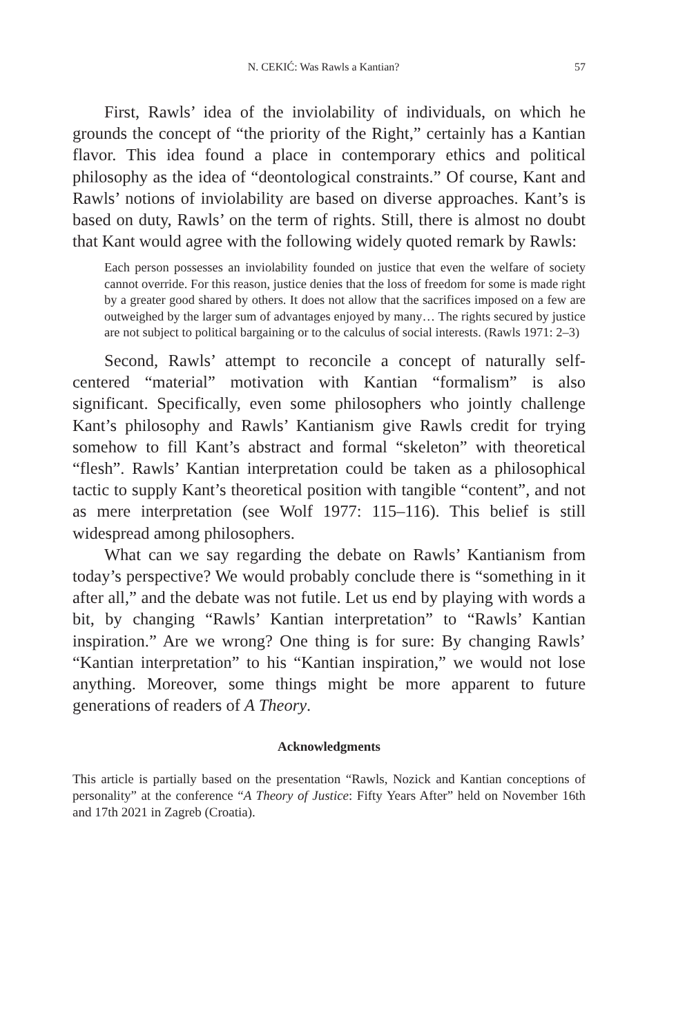N. CEKIĆ: Was Rawls a Kantian? 57
First, Rawls’ idea of the inviolability of individuals, on which he grounds the concept of “the priority of the Right,” certainly has a Kantian flavor. This idea found a place in contemporary ethics and political philosophy as the idea of “deontological constraints.” Of course, Kant and Rawls’ notions of inviolability are based on diverse approaches. Kant’s is based on duty, Rawls’ on the term of rights. Still, there is almost no doubt that Kant would agree with the following widely quoted remark by Rawls:
Each person possesses an inviolability founded on justice that even the welfare of society cannot override. For this reason, justice denies that the loss of freedom for some is made right by a greater good shared by others. It does not allow that the sacrifices imposed on a few are outweighed by the larger sum of advantages enjoyed by many… The rights secured by justice are not subject to political bargaining or to the calculus of social interests. (Rawls 1971: 2–3)
Second, Rawls’ attempt to reconcile a concept of naturally self-centered “material” motivation with Kantian “formalism” is also significant. Specifically, even some philosophers who jointly challenge Kant’s philosophy and Rawls’ Kantianism give Rawls credit for trying somehow to fill Kant’s abstract and formal “skeleton” with theoretical “flesh”. Rawls’ Kantian interpretation could be taken as a philosophical tactic to supply Kant’s theoretical position with tangible “content”, and not as mere interpretation (see Wolf 1977: 115–116). This belief is still widespread among philosophers.
What can we say regarding the debate on Rawls’ Kantianism from today’s perspective? We would probably conclude there is “something in it after all,” and the debate was not futile. Let us end by playing with words a bit, by changing “Rawls’ Kantian interpretation” to “Rawls’ Kantian inspiration.” Are we wrong? One thing is for sure: By changing Rawls’ “Kantian interpretation” to his “Kantian inspiration,” we would not lose anything. Moreover, some things might be more apparent to future generations of readers of A Theory.
Acknowledgments
This article is partially based on the presentation “Rawls, Nozick and Kantian conceptions of personality” at the conference “A Theory of Justice: Fifty Years After” held on November 16th and 17th 2021 in Zagreb (Croatia).